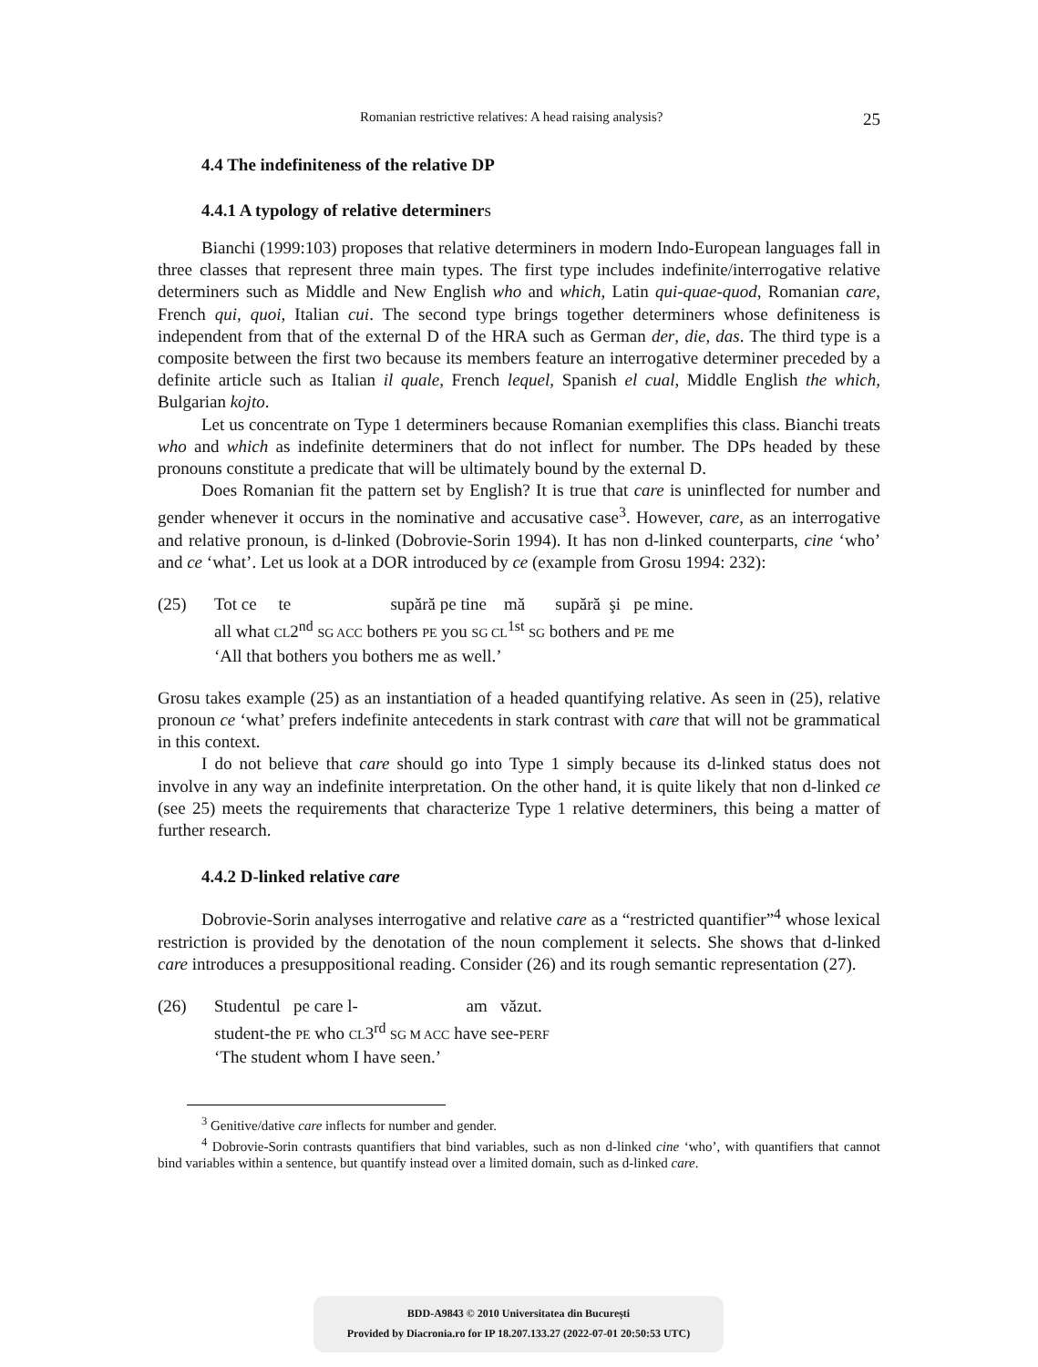Romanian restrictive relatives: A head raising analysis? 25
4.4 The indefiniteness of the relative DP
4.4.1 A typology of relative determiners
Bianchi (1999:103) proposes that relative determiners in modern Indo-European languages fall in three classes that represent three main types. The first type includes indefinite/interrogative relative determiners such as Middle and New English who and which, Latin qui-quae-quod, Romanian care, French qui, quoi, Italian cui. The second type brings together determiners whose definiteness is independent from that of the external D of the HRA such as German der, die, das. The third type is a composite between the first two because its members feature an interrogative determiner preceded by a definite article such as Italian il quale, French lequel, Spanish el cual, Middle English the which, Bulgarian kojto.
Let us concentrate on Type 1 determiners because Romanian exemplifies this class. Bianchi treats who and which as indefinite determiners that do not inflect for number. The DPs headed by these pronouns constitute a predicate that will be ultimately bound by the external D.
Does Romanian fit the pattern set by English? It is true that care is uninflected for number and gender whenever it occurs in the nominative and accusative case<sup>3</sup>. However, care, as an interrogative and relative pronoun, is d-linked (Dobrovie-Sorin 1994). It has non d-linked counterparts, cine ‘who’ and ce ‘what’. Let us look at a DOR introduced by ce (example from Grosu 1994: 232):
(25) Tot ce te supără pe tine mă supără şi pe mine.
all what CL2<sup>nd</sup> SG ACC bothers PE you SG CL<sup>1st</sup> SG bothers and PE me
‘All that bothers you bothers me as well.’
Grosu takes example (25) as an instantiation of a headed quantifying relative. As seen in (25), relative pronoun ce ‘what’ prefers indefinite antecedents in stark contrast with care that will not be grammatical in this context.
I do not believe that care should go into Type 1 simply because its d-linked status does not involve in any way an indefinite interpretation. On the other hand, it is quite likely that non d-linked ce (see 25) meets the requirements that characterize Type 1 relative determiners, this being a matter of further research.
4.4.2 D-linked relative care
Dobrovie-Sorin analyses interrogative and relative care as a “restricted quantifier”<sup>4</sup> whose lexical restriction is provided by the denotation of the noun complement it selects. She shows that d-linked care introduces a presuppositional reading. Consider (26) and its rough semantic representation (27).
(26) Studentul pe care l- am văzut.
student-the PE who CL3<sup>rd</sup> SG M ACC have see-PERF
‘The student whom I have seen.’
<sup>3</sup> Genitive/dative care inflects for number and gender.
<sup>4</sup> Dobrovie-Sorin contrasts quantifiers that bind variables, such as non d-linked cine ‘who’, with quantifiers that cannot bind variables within a sentence, but quantify instead over a limited domain, such as d-linked care.
BDD-A9843 © 2010 Universitatea din București
Provided by Diacronia.ro for IP 18.207.133.27 (2022-07-01 20:50:53 UTC)